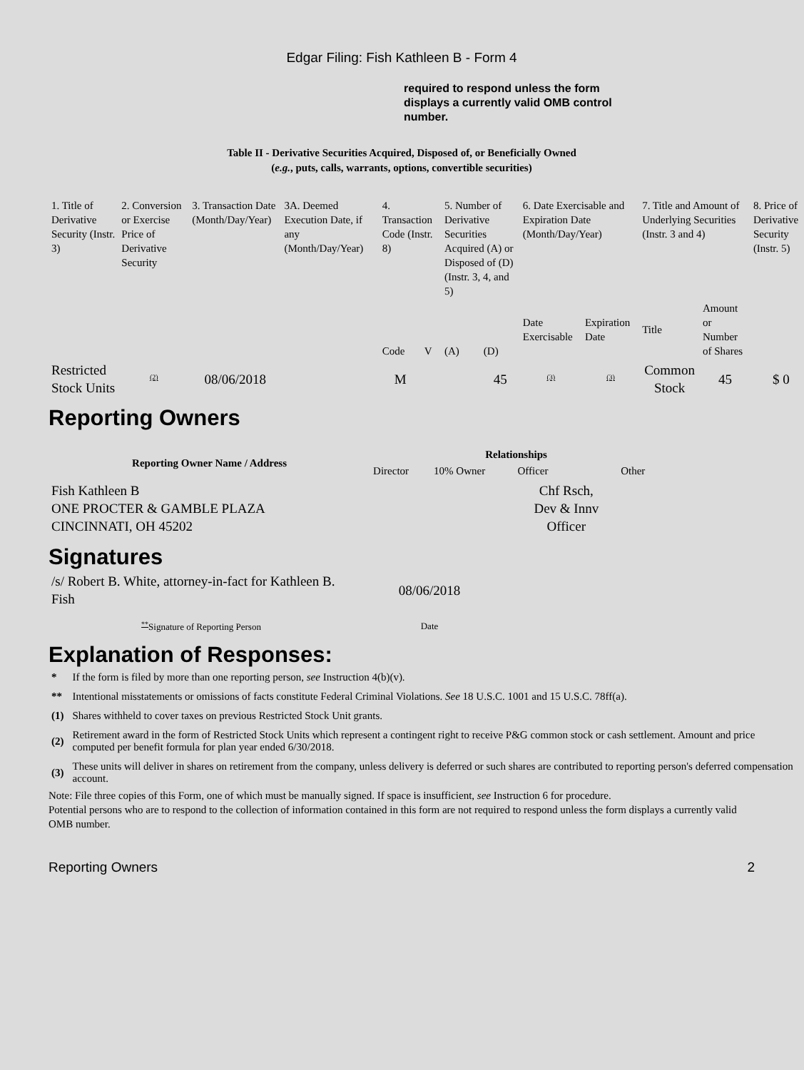Edgar Filing: Fish Kathleen B - Form 4
required to respond unless the form displays a currently valid OMB control number.
Table II - Derivative Securities Acquired, Disposed of, or Beneficially Owned
(e.g., puts, calls, warrants, options, convertible securities)
| 1. Title of Derivative Security (Instr. 3) | 2. Conversion or Exercise Price of Derivative Security | 3. Transaction Date (Month/Day/Year) | 3A. Deemed Execution Date, if any (Month/Day/Year) | 4. Transaction Code (Instr. 8) | | 5. Number of Derivative Securities Acquired (A) or Disposed of (D) (Instr. 3, 4, and 5) | | 6. Date Exercisable and Expiration Date (Month/Day/Year) | | 7. Title and Amount of Underlying Securities (Instr. 3 and 4) | | 8. Price of Derivative Security (Instr. 5) |
| | | | | Code | V | (A) | (D) | Date Exercisable | Expiration Date | Title | Amount or Number of Shares | |
| Restricted Stock Units | <sup>(2)</sup> | 08/06/2018 | | M | | | 45 | <sup>(3)</sup> | <sup>(3)</sup> | Common Stock | 45 | $ 0 |
Reporting Owners
| Reporting Owner Name / Address | Relationships | | | |
| --- | --- | --- | --- | --- |
| | Director | 10% Owner | Officer | Other |
| Fish Kathleen B ONE PROCTER & GAMBLE PLAZA CINCINNATI, OH 45202 | | | Chf Rsch, Dev & Innv Officer | |
Signatures
| /s/ Robert B. White, attorney-in-fact for Kathleen B. Fish | 08/06/2018 |
| <sup>**</sup> Signature of Reporting Person | Date |
Explanation of Responses:
| * | If the form is filed by more than one reporting person, see Instruction 4(b)(v). |
| ** | Intentional misstatements or omissions of facts constitute Federal Criminal Violations. See 18 U.S.C. 1001 and 15 U.S.C. 78ff(a). |
| (1) | Shares withheld to cover taxes on previous Restricted Stock Unit grants. |
| (2) | Retirement award in the form of Restricted Stock Units which represent a contingent right to receive P&G common stock or cash settlement. Amount and price computed per benefit formula for plan year ended 6/30/2018. |
| (3) | These units will deliver in shares on retirement from the company, unless delivery is deferred or such shares are contributed to reporting person's deferred compensation account. |
Note: File three copies of this Form, one of which must be manually signed. If space is insufficient, see Instruction 6 for procedure.
Potential persons who are to respond to the collection of information contained in this form are not required to respond unless the form displays a currently valid OMB number.
Reporting Owners 2